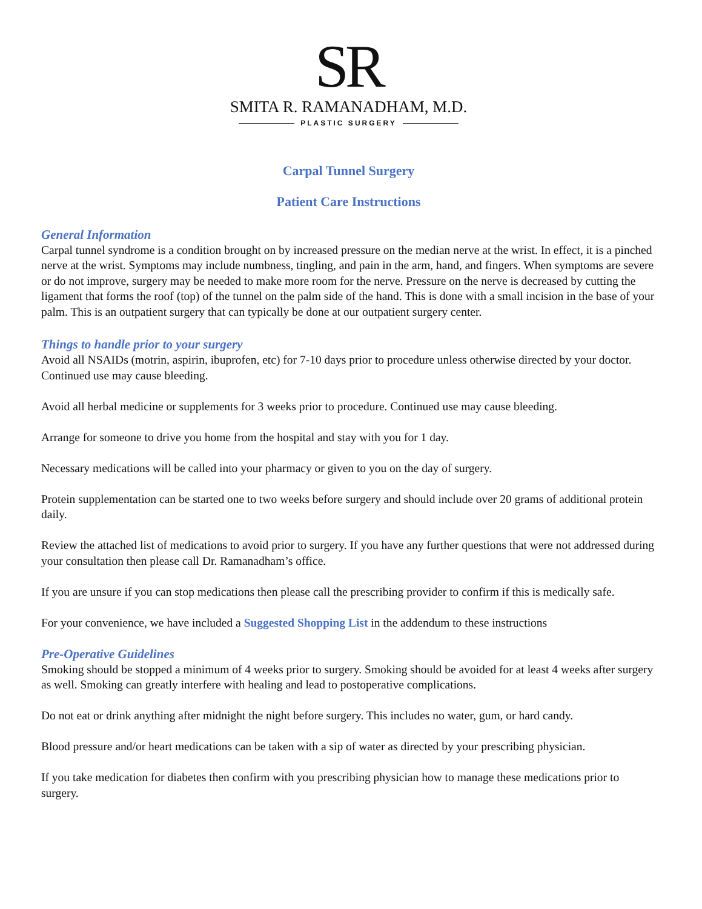SR
SMITA R. RAMANADHAM, M.D.
PLASTIC SURGERY
Carpal Tunnel Surgery
Patient Care Instructions
General Information
Carpal tunnel syndrome is a condition brought on by increased pressure on the median nerve at the wrist. In effect, it is a pinched nerve at the wrist. Symptoms may include numbness, tingling, and pain in the arm, hand, and fingers. When symptoms are severe or do not improve, surgery may be needed to make more room for the nerve. Pressure on the nerve is decreased by cutting the ligament that forms the roof (top) of the tunnel on the palm side of the hand. This is done with a small incision in the base of your palm. This is an outpatient surgery that can typically be done at our outpatient surgery center.
Things to handle prior to your surgery
Avoid all NSAIDs (motrin, aspirin, ibuprofen, etc) for 7-10 days prior to procedure unless otherwise directed by your doctor. Continued use may cause bleeding.
Avoid all herbal medicine or supplements for 3 weeks prior to procedure. Continued use may cause bleeding.
Arrange for someone to drive you home from the hospital and stay with you for 1 day.
Necessary medications will be called into your pharmacy or given to you on the day of surgery.
Protein supplementation can be started one to two weeks before surgery and should include over 20 grams of additional protein daily.
Review the attached list of medications to avoid prior to surgery. If you have any further questions that were not addressed during your consultation then please call Dr. Ramanadham’s office.
If you are unsure if you can stop medications then please call the prescribing provider to confirm if this is medically safe.
For your convenience, we have included a Suggested Shopping List in the addendum to these instructions
Pre-Operative Guidelines
Smoking should be stopped a minimum of 4 weeks prior to surgery. Smoking should be avoided for at least 4 weeks after surgery as well. Smoking can greatly interfere with healing and lead to postoperative complications.
Do not eat or drink anything after midnight the night before surgery. This includes no water, gum, or hard candy.
Blood pressure and/or heart medications can be taken with a sip of water as directed by your prescribing physician.
If you take medication for diabetes then confirm with you prescribing physician how to manage these medications prior to surgery.